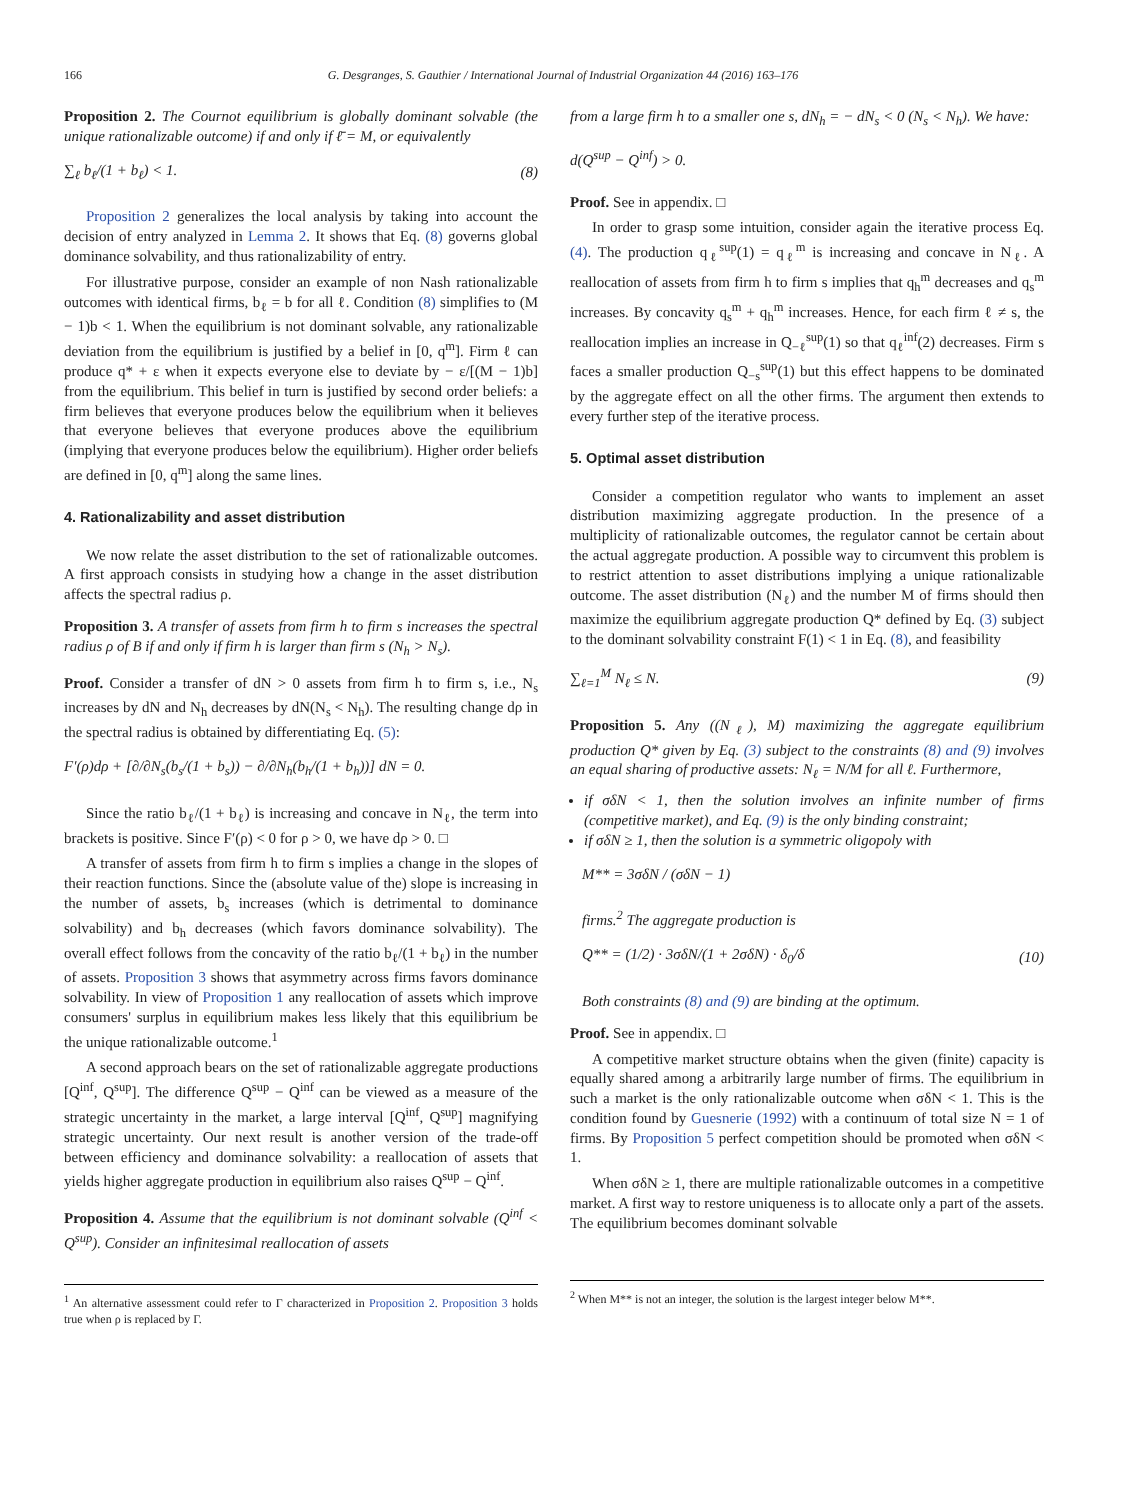166 G. Desgranges, S. Gauthier / International Journal of Industrial Organization 44 (2016) 163–176
Proposition 2. The Cournot equilibrium is globally dominant solvable (the unique rationalizable outcome) if and only if ℓ̄ = M, or equivalently
∑<sub>ℓ</sub> b<sub>ℓ</sub>/(1 + b<sub>ℓ</sub>) < 1. (8)
Proposition 2 generalizes the local analysis by taking into account the decision of entry analyzed in Lemma 2. It shows that Eq. (8) governs global dominance solvability, and thus rationalizability of entry.
For illustrative purpose, consider an example of non Nash rationalizable outcomes with identical firms, b<sub>ℓ</sub> = b for all ℓ. Condition (8) simplifies to (M − 1)b < 1. When the equilibrium is not dominant solvable, any rationalizable deviation from the equilibrium is justified by a belief in [0, q<sup>m</sup>]. Firm ℓ can produce q* + ε when it expects everyone else to deviate by − ε/[(M − 1)b] from the equilibrium. This belief in turn is justified by second order beliefs: a firm believes that everyone produces below the equilibrium when it believes that everyone believes that everyone produces above the equilibrium (implying that everyone produces below the equilibrium). Higher order beliefs are defined in [0, q<sup>m</sup>] along the same lines.
4. Rationalizability and asset distribution
We now relate the asset distribution to the set of rationalizable outcomes. A first approach consists in studying how a change in the asset distribution affects the spectral radius ρ.
Proposition 3. A transfer of assets from firm h to firm s increases the spectral radius ρ of B if and only if firm h is larger than firm s (N<sub>h</sub> > N<sub>s</sub>).
Proof. Consider a transfer of dN > 0 assets from firm h to firm s, i.e., N<sub>s</sub> increases by dN and N<sub>h</sub> decreases by dN(N<sub>s</sub> < N<sub>h</sub>). The resulting change dρ in the spectral radius is obtained by differentiating Eq. (5):
F′(ρ)dρ + [∂/∂N<sub>s</sub>(b<sub>s</sub>/(1 + b<sub>s</sub>)) − ∂/∂N<sub>h</sub>(b<sub>h</sub>/(1 + b<sub>h</sub>))] dN = 0.
Since the ratio b<sub>ℓ</sub>/(1 + b<sub>ℓ</sub>) is increasing and concave in N<sub>ℓ</sub>, the term into brackets is positive. Since F′(ρ) < 0 for ρ > 0, we have dρ > 0. □
A transfer of assets from firm h to firm s implies a change in the slopes of their reaction functions. Since the (absolute value of the) slope is increasing in the number of assets, b<sub>s</sub> increases (which is detrimental to dominance solvability) and b<sub>h</sub> decreases (which favors dominance solvability). The overall effect follows from the concavity of the ratio b<sub>ℓ</sub>/(1 + b<sub>ℓ</sub>) in the number of assets. Proposition 3 shows that asymmetry across firms favors dominance solvability. In view of Proposition 1 any reallocation of assets which improve consumers' surplus in equilibrium makes less likely that this equilibrium be the unique rationalizable outcome.<sup>1</sup>
A second approach bears on the set of rationalizable aggregate productions [Q<sup>inf</sup>, Q<sup>sup</sup>]. The difference Q<sup>sup</sup> − Q<sup>inf</sup> can be viewed as a measure of the strategic uncertainty in the market, a large interval [Q<sup>inf</sup>, Q<sup>sup</sup>] magnifying strategic uncertainty. Our next result is another version of the trade-off between efficiency and dominance solvability: a reallocation of assets that yields higher aggregate production in equilibrium also raises Q<sup>sup</sup> − Q<sup>inf</sup>.
Proposition 4. Assume that the equilibrium is not dominant solvable (Q<sup>inf</sup> < Q<sup>sup</sup>). Consider an infinitesimal reallocation of assets
<sup>1</sup> An alternative assessment could refer to Γ characterized in Proposition 2. Proposition 3 holds true when ρ is replaced by Γ.
from a large firm h to a smaller one s, dN<sub>h</sub> = − dN<sub>s</sub> < 0 (N<sub>s</sub> < N<sub>h</sub>). We have:
d(Q<sup>sup</sup> − Q<sup>inf</sup>) > 0.
Proof. See in appendix. □
In order to grasp some intuition, consider again the iterative process Eq. (4). The production q<sub>ℓ</sub><sup>sup</sup>(1) = q<sub>ℓ</sub><sup>m</sup> is increasing and concave in N<sub>ℓ</sub>. A reallocation of assets from firm h to firm s implies that q<sub>h</sub><sup>m</sup> decreases and q<sub>s</sub><sup>m</sup> increases. By concavity q<sub>s</sub><sup>m</sup> + q<sub>h</sub><sup>m</sup> increases. Hence, for each firm ℓ ≠ s, the reallocation implies an increase in Q<sub>−ℓ</sub><sup>sup</sup>(1) so that q<sub>ℓ</sub><sup>inf</sup>(2) decreases. Firm s faces a smaller production Q<sub>−s</sub><sup>sup</sup>(1) but this effect happens to be dominated by the aggregate effect on all the other firms. The argument then extends to every further step of the iterative process.
5. Optimal asset distribution
Consider a competition regulator who wants to implement an asset distribution maximizing aggregate production. In the presence of a multiplicity of rationalizable outcomes, the regulator cannot be certain about the actual aggregate production. A possible way to circumvent this problem is to restrict attention to asset distributions implying a unique rationalizable outcome. The asset distribution (N<sub>ℓ</sub>) and the number M of firms should then maximize the equilibrium aggregate production Q* defined by Eq. (3) subject to the dominant solvability constraint F(1) < 1 in Eq. (8), and feasibility
∑<sub>ℓ=1</sub><sup>M</sup> N<sub>ℓ</sub> ≤ N. (9)
Proposition 5. Any ((N<sub>ℓ</sub>), M) maximizing the aggregate equilibrium production Q* given by Eq. (3) subject to the constraints (8) and (9) involves an equal sharing of productive assets: N<sub>ℓ</sub> = N/M for all ℓ. Furthermore,
if σδN < 1, then the solution involves an infinite number of firms (competitive market), and Eq. (9) is the only binding constraint;
if σδN ≥ 1, then the solution is a symmetric oligopoly with
M** = 3σδN / (σδN − 1)
firms.<sup>2</sup> The aggregate production is
Q** = (1/2) · 3σδN/(1 + 2σδN) · δ<sub>0</sub>/δ (10)
Both constraints (8) and (9) are binding at the optimum.
Proof. See in appendix. □
A competitive market structure obtains when the given (finite) capacity is equally shared among a arbitrarily large number of firms. The equilibrium in such a market is the only rationalizable outcome when σδN < 1. This is the condition found by Guesnerie (1992) with a continuum of total size N = 1 of firms. By Proposition 5 perfect competition should be promoted when σδN < 1.
When σδN ≥ 1, there are multiple rationalizable outcomes in a competitive market. A first way to restore uniqueness is to allocate only a part of the assets. The equilibrium becomes dominant solvable
<sup>2</sup> When M** is not an integer, the solution is the largest integer below M**.